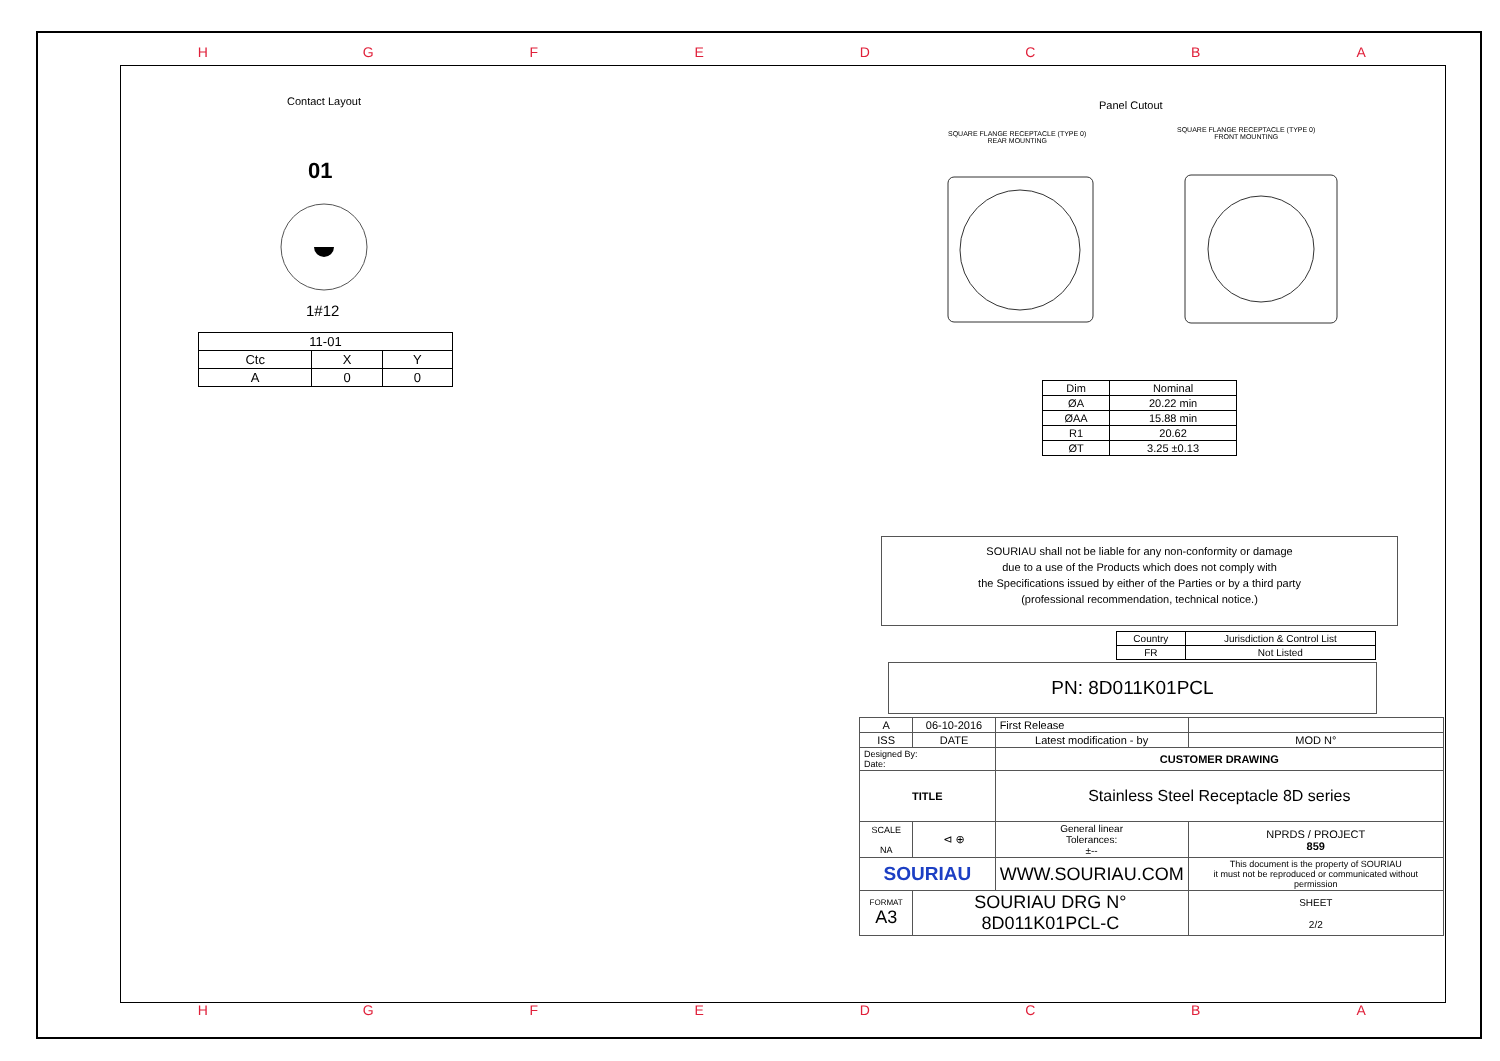H G F E D C B A
Contact Layout
01
1#12
| 11-01 | | |
| Ctc | X | Y |
| A | 0 | 0 |
Panel Cutout
SQUARE FLANGE RECEPTACLE (TYPE 0)
REAR MOUNTING
SQUARE FLANGE RECEPTACLE (TYPE 0)
FRONT MOUNTING
| Dim | Nominal |
| ØA | 20.22 min |
| ØAA | 15.88 min |
| R1 | 20.62 |
| ØT | 3.25 ±0.13 |
SOURIAU shall not be liable for any non-conformity or damage
due to a use of the Products which does not comply with
the Specifications issued by either of the Parties or by a third party
(professional recommendation, technical notice.)
| Country | Jurisdiction & Control List |
| FR | Not Listed |
PN: 8D011K01PCL
| A | 06-10-2016 | First Release | | | |
| ISS | DATE | Latest modification - by | | | MOD N° |
| Designed By: Date: | | | CUSTOMER DRAWING | | |
| TITLE | | Stainless Steel Receptacle 8D series | | | |
| SCALE NA | ⊲ ⊕ | | General linear Tolerances: ±-- | NPRDS / PROJECT 859 | |
| SOURIAU | | WWW.SOURIAU.COM | | | This document is the property of SOURIAU it must not be reproduced or communicated without permission |
| FORMAT A3 | SOURIAU DRG N° 8D011K01PCL-C | | | | SHEET 2/2 |
H G F E D C B A